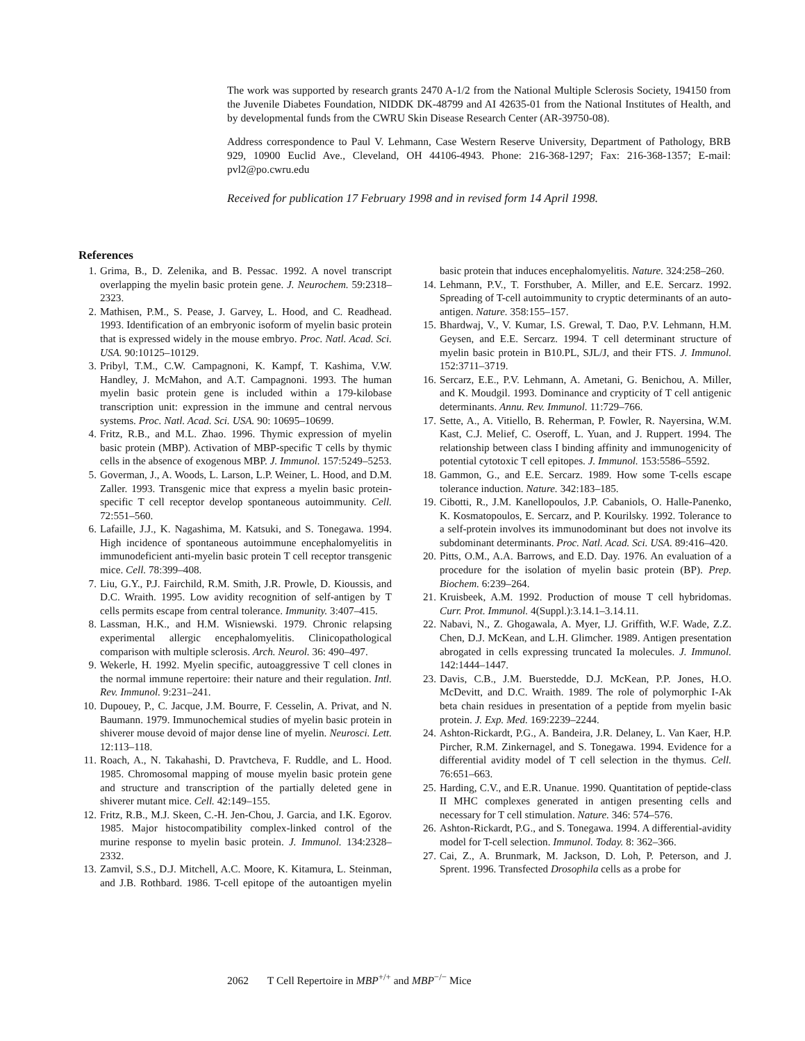The work was supported by research grants 2470 A-1/2 from the National Multiple Sclerosis Society, 194150 from the Juvenile Diabetes Foundation, NIDDK DK-48799 and AI 42635-01 from the National Institutes of Health, and by developmental funds from the CWRU Skin Disease Research Center (AR-39750-08).
Address correspondence to Paul V. Lehmann, Case Western Reserve University, Department of Pathology, BRB 929, 10900 Euclid Ave., Cleveland, OH 44106-4943. Phone: 216-368-1297; Fax: 216-368-1357; E-mail: pvl2@po.cwru.edu
Received for publication 17 February 1998 and in revised form 14 April 1998.
References
1. Grima, B., D. Zelenika, and B. Pessac. 1992. A novel transcript overlapping the myelin basic protein gene. J. Neurochem. 59:2318–2323.
2. Mathisen, P.M., S. Pease, J. Garvey, L. Hood, and C. Readhead. 1993. Identification of an embryonic isoform of myelin basic protein that is expressed widely in the mouse embryo. Proc. Natl. Acad. Sci. USA. 90:10125–10129.
3. Pribyl, T.M., C.W. Campagnoni, K. Kampf, T. Kashima, V.W. Handley, J. McMahon, and A.T. Campagnoni. 1993. The human myelin basic protein gene is included within a 179-kilobase transcription unit: expression in the immune and central nervous systems. Proc. Natl. Acad. Sci. USA. 90: 10695–10699.
4. Fritz, R.B., and M.L. Zhao. 1996. Thymic expression of myelin basic protein (MBP). Activation of MBP-specific T cells by thymic cells in the absence of exogenous MBP. J. Immunol. 157:5249–5253.
5. Goverman, J., A. Woods, L. Larson, L.P. Weiner, L. Hood, and D.M. Zaller. 1993. Transgenic mice that express a myelin basic protein-specific T cell receptor develop spontaneous autoimmunity. Cell. 72:551–560.
6. Lafaille, J.J., K. Nagashima, M. Katsuki, and S. Tonegawa. 1994. High incidence of spontaneous autoimmune encephalomyelitis in immunodeficient anti-myelin basic protein T cell receptor transgenic mice. Cell. 78:399–408.
7. Liu, G.Y., P.J. Fairchild, R.M. Smith, J.R. Prowle, D. Kioussis, and D.C. Wraith. 1995. Low avidity recognition of self-antigen by T cells permits escape from central tolerance. Immunity. 3:407–415.
8. Lassman, H.K., and H.M. Wisniewski. 1979. Chronic relapsing experimental allergic encephalomyelitis. Clinicopathological comparison with multiple sclerosis. Arch. Neurol. 36: 490–497.
9. Wekerle, H. 1992. Myelin specific, autoaggressive T cell clones in the normal immune repertoire: their nature and their regulation. Intl. Rev. Immunol. 9:231–241.
10. Dupouey, P., C. Jacque, J.M. Bourre, F. Cesselin, A. Privat, and N. Baumann. 1979. Immunochemical studies of myelin basic protein in shiverer mouse devoid of major dense line of myelin. Neurosci. Lett. 12:113–118.
11. Roach, A., N. Takahashi, D. Pravtcheva, F. Ruddle, and L. Hood. 1985. Chromosomal mapping of mouse myelin basic protein gene and structure and transcription of the partially deleted gene in shiverer mutant mice. Cell. 42:149–155.
12. Fritz, R.B., M.J. Skeen, C.-H. Jen-Chou, J. Garcia, and I.K. Egorov. 1985. Major histocompatibility complex-linked control of the murine response to myelin basic protein. J. Immunol. 134:2328–2332.
13. Zamvil, S.S., D.J. Mitchell, A.C. Moore, K. Kitamura, L. Steinman, and J.B. Rothbard. 1986. T-cell epitope of the autoantigen myelin basic protein that induces encephalomyelitis. Nature. 324:258–260.
14. Lehmann, P.V., T. Forsthuber, A. Miller, and E.E. Sercarz. 1992. Spreading of T-cell autoimmunity to cryptic determinants of an auto-antigen. Nature. 358:155–157.
15. Bhardwaj, V., V. Kumar, I.S. Grewal, T. Dao, P.V. Lehmann, H.M. Geysen, and E.E. Sercarz. 1994. T cell determinant structure of myelin basic protein in B10.PL, SJL/J, and their FTS. J. Immunol. 152:3711–3719.
16. Sercarz, E.E., P.V. Lehmann, A. Ametani, G. Benichou, A. Miller, and K. Moudgil. 1993. Dominance and crypticity of T cell antigenic determinants. Annu. Rev. Immunol. 11:729–766.
17. Sette, A., A. Vitiello, B. Reherman, P. Fowler, R. Nayersina, W.M. Kast, C.J. Melief, C. Oseroff, L. Yuan, and J. Ruppert. 1994. The relationship between class I binding affinity and immunogenicity of potential cytotoxic T cell epitopes. J. Immunol. 153:5586–5592.
18. Gammon, G., and E.E. Sercarz. 1989. How some T-cells escape tolerance induction. Nature. 342:183–185.
19. Cibotti, R., J.M. Kanellopoulos, J.P. Cabaniols, O. Halle-Panenko, K. Kosmatopoulos, E. Sercarz, and P. Kourilsky. 1992. Tolerance to a self-protein involves its immunodominant but does not involve its subdominant determinants. Proc. Natl. Acad. Sci. USA. 89:416–420.
20. Pitts, O.M., A.A. Barrows, and E.D. Day. 1976. An evaluation of a procedure for the isolation of myelin basic protein (BP). Prep. Biochem. 6:239–264.
21. Kruisbeek, A.M. 1992. Production of mouse T cell hybridomas. Curr. Prot. Immunol. 4(Suppl.):3.14.1–3.14.11.
22. Nabavi, N., Z. Ghogawala, A. Myer, I.J. Griffith, W.F. Wade, Z.Z. Chen, D.J. McKean, and L.H. Glimcher. 1989. Antigen presentation abrogated in cells expressing truncated Ia molecules. J. Immunol. 142:1444–1447.
23. Davis, C.B., J.M. Buerstedde, D.J. McKean, P.P. Jones, H.O. McDevitt, and D.C. Wraith. 1989. The role of polymorphic I-Ak beta chain residues in presentation of a peptide from myelin basic protein. J. Exp. Med. 169:2239–2244.
24. Ashton-Rickardt, P.G., A. Bandeira, J.R. Delaney, L. Van Kaer, H.P. Pircher, R.M. Zinkernagel, and S. Tonegawa. 1994. Evidence for a differential avidity model of T cell selection in the thymus. Cell. 76:651–663.
25. Harding, C.V., and E.R. Unanue. 1990. Quantitation of peptide-class II MHC complexes generated in antigen presenting cells and necessary for T cell stimulation. Nature. 346: 574–576.
26. Ashton-Rickardt, P.G., and S. Tonegawa. 1994. A differential-avidity model for T-cell selection. Immunol. Today. 8: 362–366.
27. Cai, Z., A. Brunmark, M. Jackson, D. Loh, P. Peterson, and J. Sprent. 1996. Transfected Drosophila cells as a probe for
2062 T Cell Repertoire in MBP<sup>+/+</sup> and MBP<sup>−/−</sup> Mice